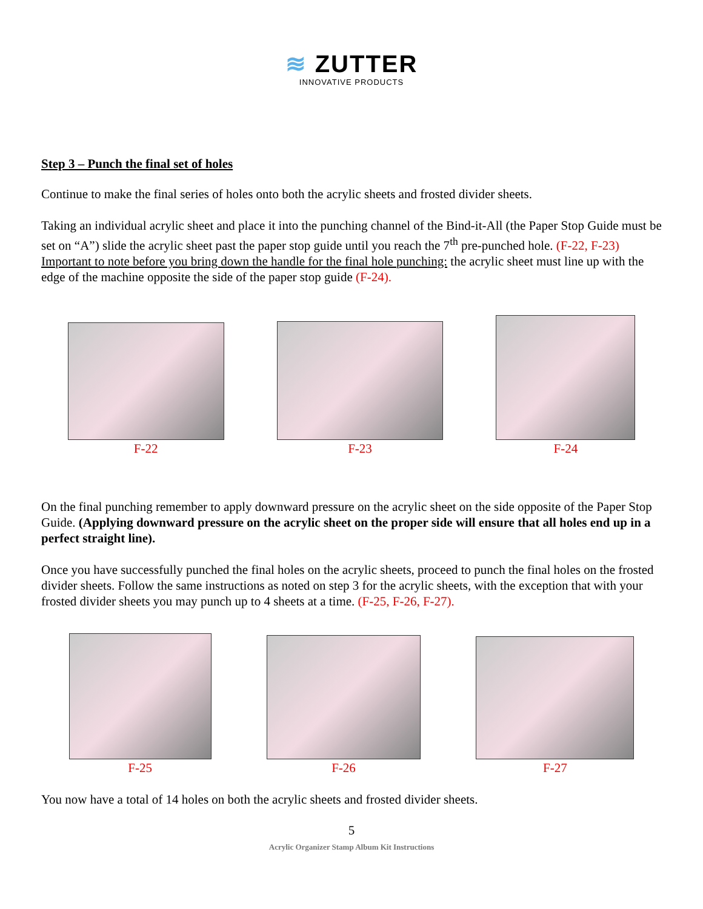≋ ZUTTER
INNOVATIVE PRODUCTS
Step 3 – Punch the final set of holes
Continue to make the final series of holes onto both the acrylic sheets and frosted divider sheets.
Taking an individual acrylic sheet and place it into the punching channel of the Bind-it-All (the Paper Stop Guide must be set on “A”) slide the acrylic sheet past the paper stop guide until you reach the 7<sup>th</sup> pre-punched hole. (F-22, F-23) Important to note before you bring down the handle for the final hole punching: the acrylic sheet must line up with the edge of the machine opposite the side of the paper stop guide (F-24).
F-22
F-23
F-24
On the final punching remember to apply downward pressure on the acrylic sheet on the side opposite of the Paper Stop Guide. (Applying downward pressure on the acrylic sheet on the proper side will ensure that all holes end up in a perfect straight line).
Once you have successfully punched the final holes on the acrylic sheets, proceed to punch the final holes on the frosted divider sheets. Follow the same instructions as noted on step 3 for the acrylic sheets, with the exception that with your frosted divider sheets you may punch up to 4 sheets at a time. (F-25, F-26, F-27).
F-25
F-26
F-27
You now have a total of 14 holes on both the acrylic sheets and frosted divider sheets.
5
Acrylic Organizer Stamp Album Kit Instructions